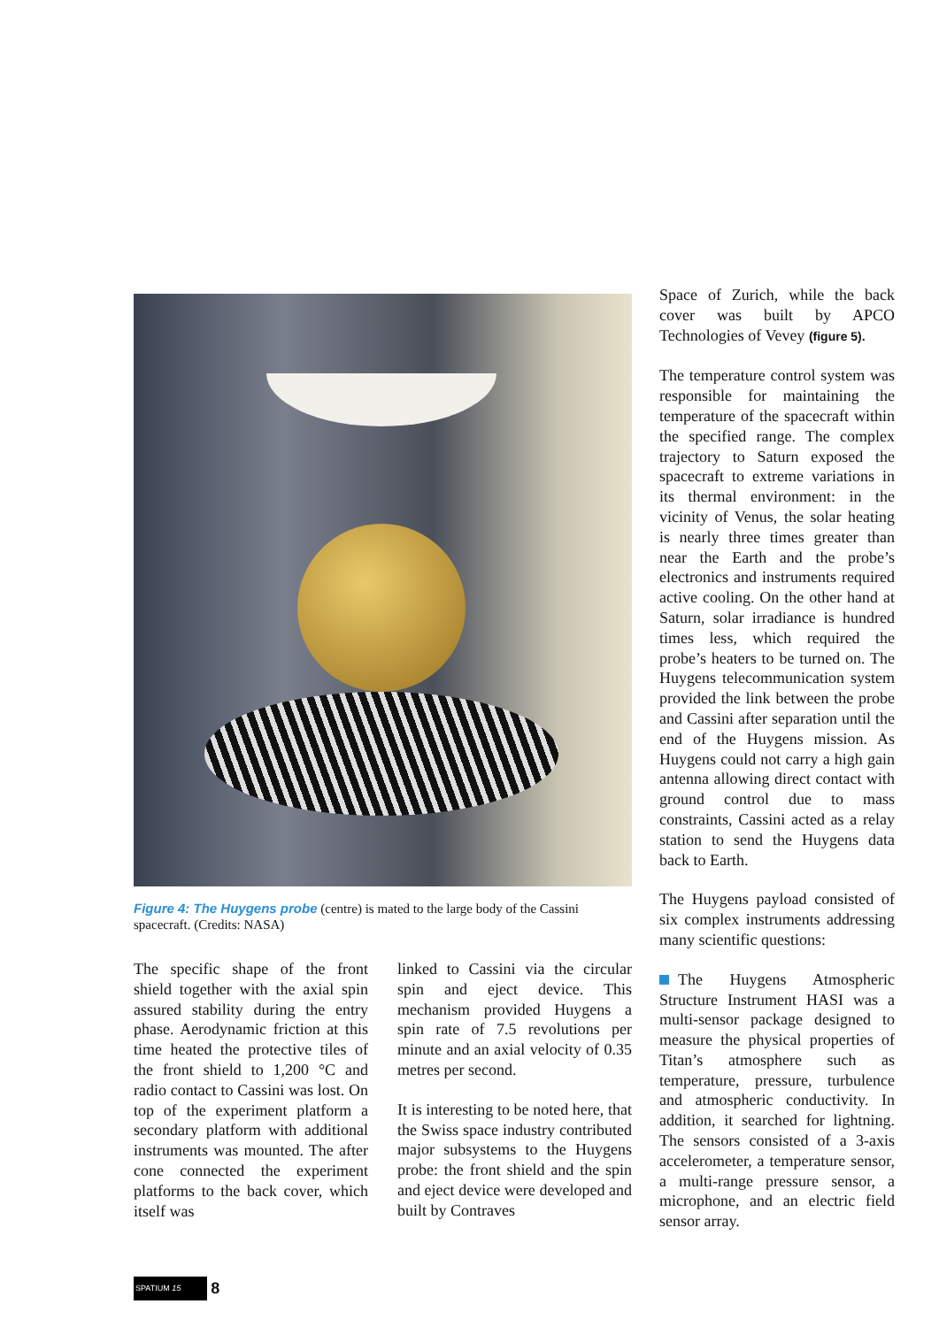Figure 4: The Huygens probe (centre) is mated to the large body of the Cassini spacecraft. (Credits: NASA)
The specific shape of the front shield together with the axial spin assured stability during the entry phase. Aerodynamic friction at this time heated the protective tiles of the front shield to 1,200 °C and radio contact to Cassini was lost. On top of the experiment platform a secondary platform with additional instruments was mounted. The after cone connected the experiment platforms to the back cover, which itself was
linked to Cassini via the circular spin and eject device. This mechanism provided Huygens a spin rate of 7.5 revolutions per minute and an axial velocity of 0.35 metres per second.
It is interesting to be noted here, that the Swiss space industry contributed major subsystems to the Huygens probe: the front shield and the spin and eject device were developed and built by Contraves
Space of Zurich, while the back cover was built by APCO Technologies of Vevey (figure 5).
The temperature control system was responsible for maintaining the temperature of the spacecraft within the specified range. The complex trajectory to Saturn exposed the spacecraft to extreme variations in its thermal environment: in the vicinity of Venus, the solar heating is nearly three times greater than near the Earth and the probe’s electronics and instruments required active cooling. On the other hand at Saturn, solar irradiance is hundred times less, which required the probe’s heaters to be turned on. The Huygens telecommunication system provided the link between the probe and Cassini after separation until the end of the Huygens mission. As Huygens could not carry a high gain antenna allowing direct contact with ground control due to mass constraints, Cassini acted as a relay station to send the Huygens data back to Earth.
The Huygens payload consisted of six complex instruments addressing many scientific questions:
The Huygens Atmospheric Structure Instrument HASI was a multi-sensor package designed to measure the physical properties of Titan’s atmosphere such as temperature, pressure, turbulence and atmospheric conductivity. In addition, it searched for lightning. The sensors consisted of a 3-axis accelerometer, a temperature sensor, a multi-range pressure sensor, a microphone, and an electric field sensor array.
SPATIUM 15 8